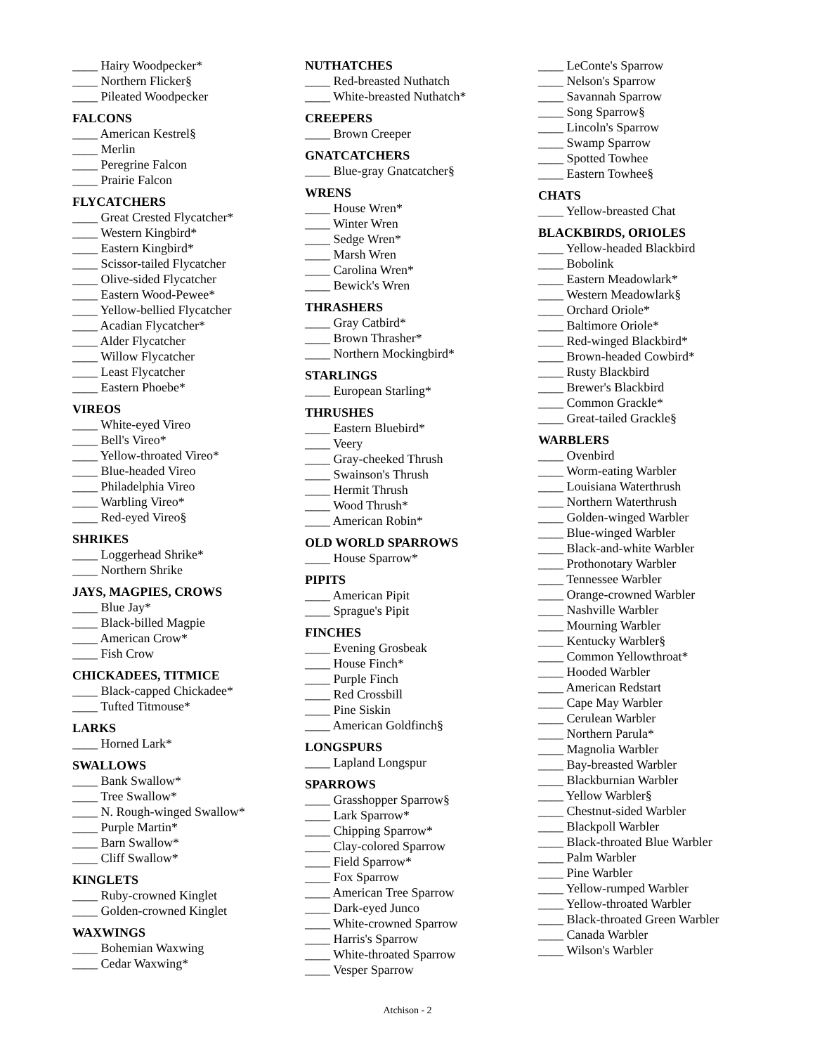____ Hairy Woodpecker*
____ Northern Flicker§
____ Pileated Woodpecker
FALCONS
____ American Kestrel§
____ Merlin
____ Peregrine Falcon
____ Prairie Falcon
FLYCATCHERS
____ Great Crested Flycatcher*
____ Western Kingbird*
____ Eastern Kingbird*
____ Scissor-tailed Flycatcher
____ Olive-sided Flycatcher
____ Eastern Wood-Pewee*
____ Yellow-bellied Flycatcher
____ Acadian Flycatcher*
____ Alder Flycatcher
____ Willow Flycatcher
____ Least Flycatcher
____ Eastern Phoebe*
VIREOS
____ White-eyed Vireo
____ Bell's Vireo*
____ Yellow-throated Vireo*
____ Blue-headed Vireo
____ Philadelphia Vireo
____ Warbling Vireo*
____ Red-eyed Vireo§
SHRIKES
____ Loggerhead Shrike*
____ Northern Shrike
JAYS, MAGPIES, CROWS
____ Blue Jay*
____ Black-billed Magpie
____ American Crow*
____ Fish Crow
CHICKADEES, TITMICE
____ Black-capped Chickadee*
____ Tufted Titmouse*
LARKS
____ Horned Lark*
SWALLOWS
____ Bank Swallow*
____ Tree Swallow*
____ N. Rough-winged Swallow*
____ Purple Martin*
____ Barn Swallow*
____ Cliff Swallow*
KINGLETS
____ Ruby-crowned Kinglet
____ Golden-crowned Kinglet
WAXWINGS
____ Bohemian Waxwing
____ Cedar Waxwing*
NUTHATCHES
____ Red-breasted Nuthatch
____ White-breasted Nuthatch*
CREEPERS
____ Brown Creeper
GNATCATCHERS
____ Blue-gray Gnatcatcher§
WRENS
____ House Wren*
____ Winter Wren
____ Sedge Wren*
____ Marsh Wren
____ Carolina Wren*
____ Bewick's Wren
THRASHERS
____ Gray Catbird*
____ Brown Thrasher*
____ Northern Mockingbird*
STARLINGS
____ European Starling*
THRUSHES
____ Eastern Bluebird*
____ Veery
____ Gray-cheeked Thrush
____ Swainson's Thrush
____ Hermit Thrush
____ Wood Thrush*
____ American Robin*
OLD WORLD SPARROWS
____ House Sparrow*
PIPITS
____ American Pipit
____ Sprague's Pipit
FINCHES
____ Evening Grosbeak
____ House Finch*
____ Purple Finch
____ Red Crossbill
____ Pine Siskin
____ American Goldfinch§
LONGSPURS
____ Lapland Longspur
SPARROWS
____ Grasshopper Sparrow§
____ Lark Sparrow*
____ Chipping Sparrow*
____ Clay-colored Sparrow
____ Field Sparrow*
____ Fox Sparrow
____ American Tree Sparrow
____ Dark-eyed Junco
____ White-crowned Sparrow
____ Harris's Sparrow
____ White-throated Sparrow
____ Vesper Sparrow
____ LeConte's Sparrow
____ Nelson's Sparrow
____ Savannah Sparrow
____ Song Sparrow§
____ Lincoln's Sparrow
____ Swamp Sparrow
____ Spotted Towhee
____ Eastern Towhee§
CHATS
____ Yellow-breasted Chat
BLACKBIRDS, ORIOLES
____ Yellow-headed Blackbird
____ Bobolink
____ Eastern Meadowlark*
____ Western Meadowlark§
____ Orchard Oriole*
____ Baltimore Oriole*
____ Red-winged Blackbird*
____ Brown-headed Cowbird*
____ Rusty Blackbird
____ Brewer's Blackbird
____ Common Grackle*
____ Great-tailed Grackle§
WARBLERS
____ Ovenbird
____ Worm-eating Warbler
____ Louisiana Waterthrush
____ Northern Waterthrush
____ Golden-winged Warbler
____ Blue-winged Warbler
____ Black-and-white Warbler
____ Prothonotary Warbler
____ Tennessee Warbler
____ Orange-crowned Warbler
____ Nashville Warbler
____ Mourning Warbler
____ Kentucky Warbler§
____ Common Yellowthroat*
____ Hooded Warbler
____ American Redstart
____ Cape May Warbler
____ Cerulean Warbler
____ Northern Parula*
____ Magnolia Warbler
____ Bay-breasted Warbler
____ Blackburnian Warbler
____ Yellow Warbler§
____ Chestnut-sided Warbler
____ Blackpoll Warbler
____ Black-throated Blue Warbler
____ Palm Warbler
____ Pine Warbler
____ Yellow-rumped Warbler
____ Yellow-throated Warbler
____ Black-throated Green Warbler
____ Canada Warbler
____ Wilson's Warbler
Atchison - 2